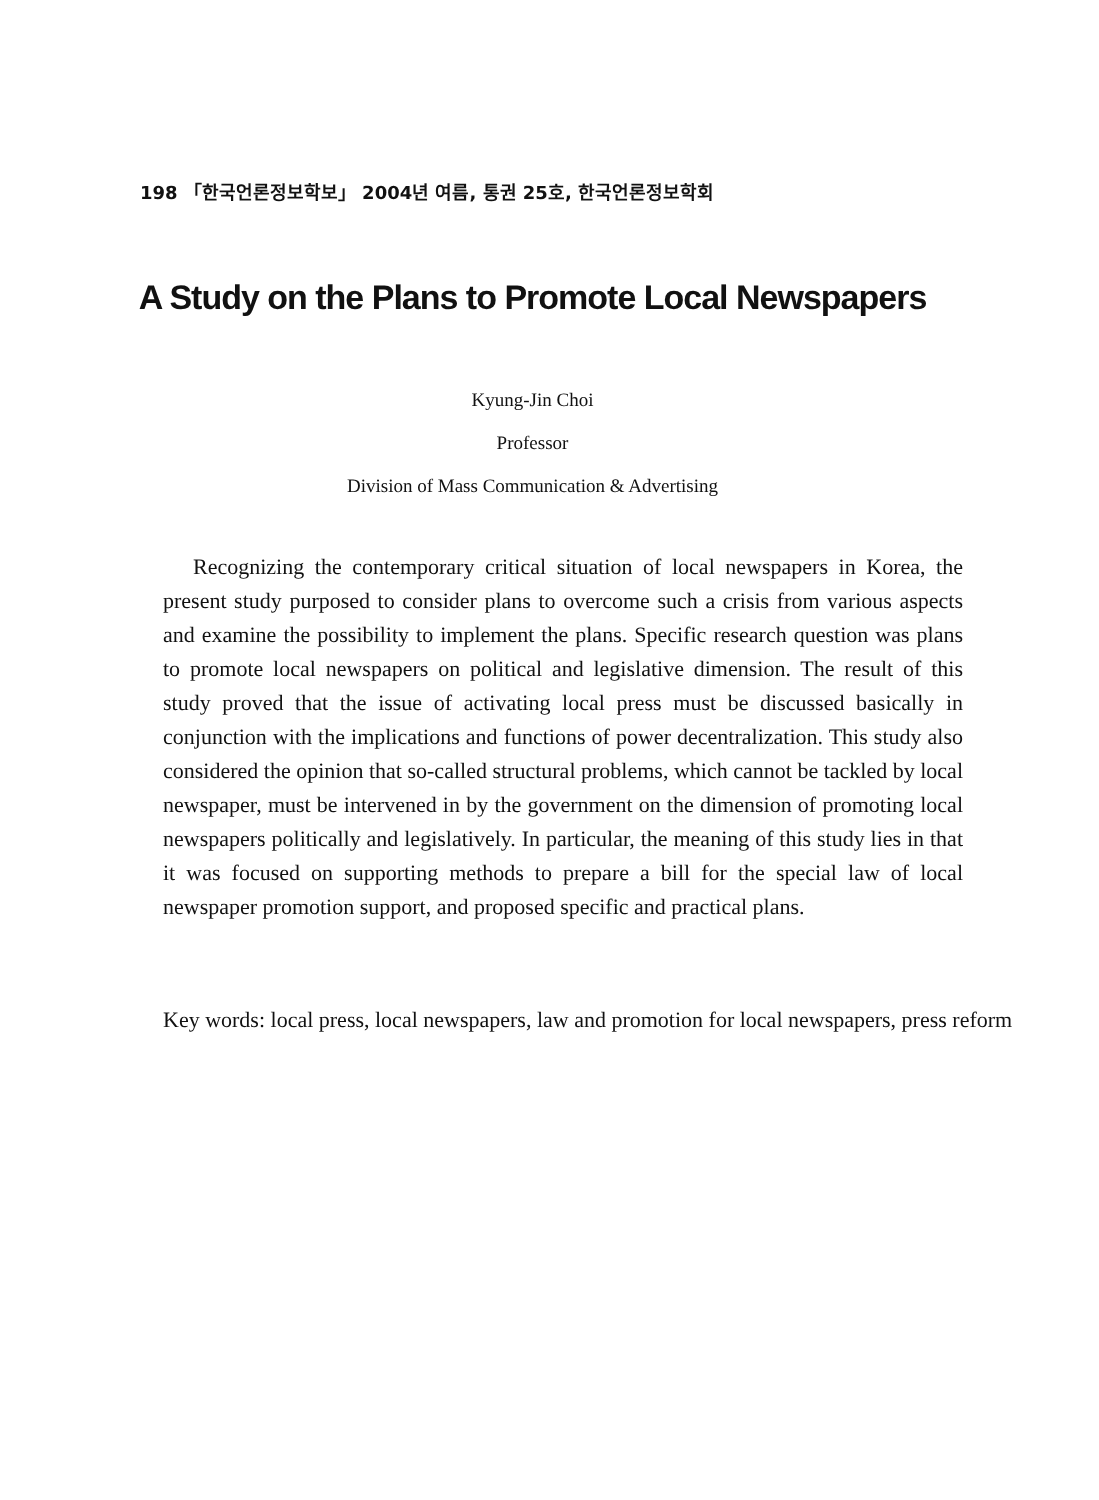198 「한국언론정보학보」 2004년 여름, 통권 25호, 한국언론정보학회
A Study on the Plans to Promote Local Newspapers
Kyung-Jin Choi
Professor
Division of Mass Communication & Advertising
Recognizing the contemporary critical situation of local newspapers in Korea, the present study purposed to consider plans to overcome such a crisis from various aspects and examine the possibility to implement the plans. Specific research question was plans to promote local newspapers on political and legislative dimension. The result of this study proved that the issue of activating local press must be discussed basically in conjunction with the implications and functions of power decentralization. This study also considered the opinion that so-called structural problems, which cannot be tackled by local newspaper, must be intervened in by the government on the dimension of promoting local newspapers politically and legislatively. In particular, the meaning of this study lies in that it was focused on supporting methods to prepare a bill for the special law of local newspaper promotion support, and proposed specific and practical plans.
Key words: local press, local newspapers, law and promotion for local newspapers, press reform